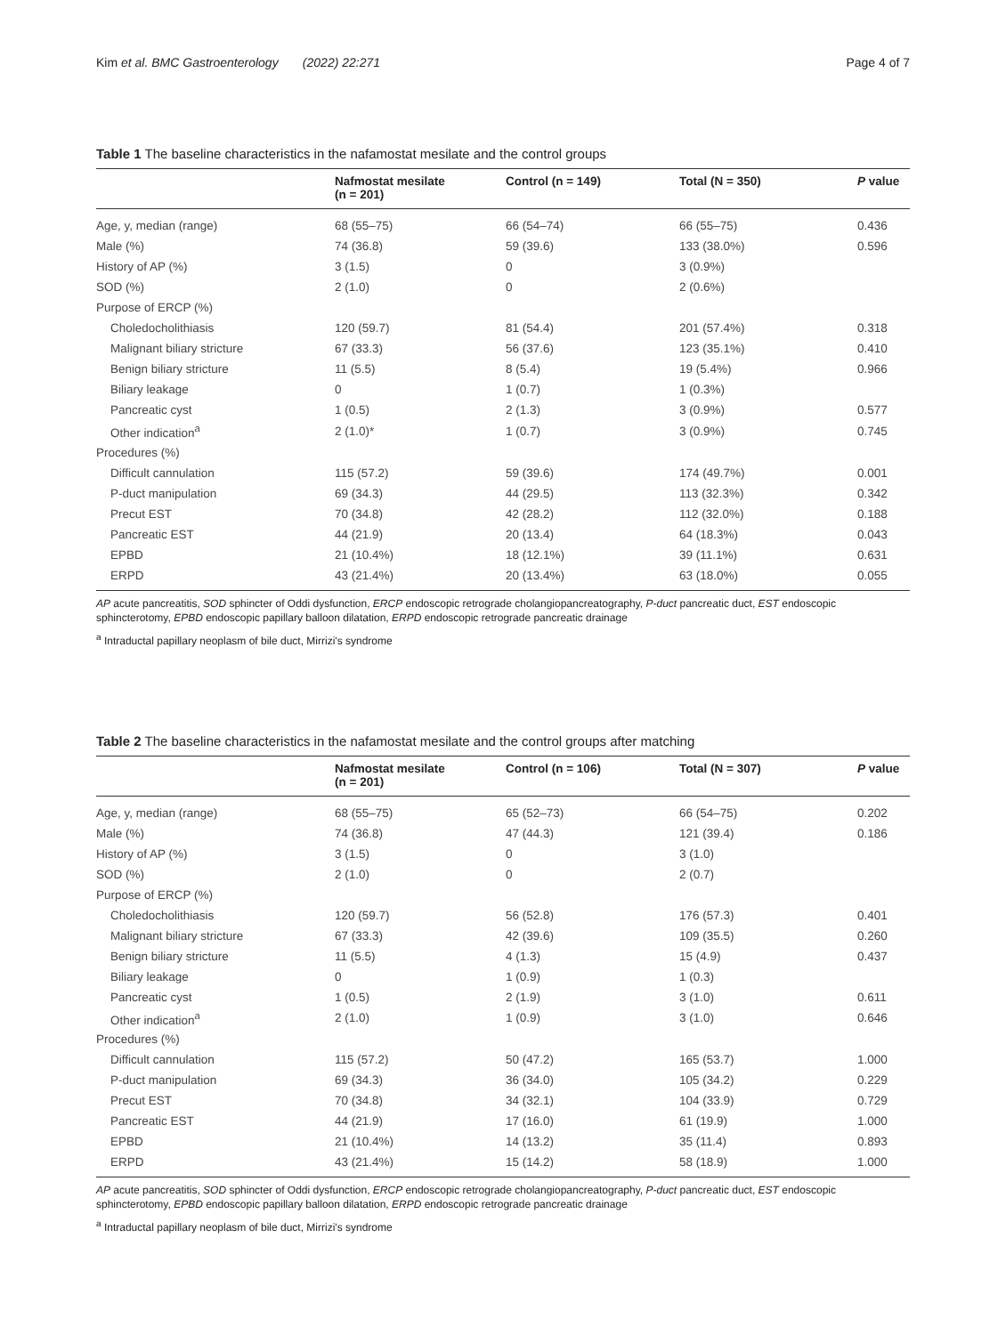Kim et al. BMC Gastroenterology (2022) 22:271 Page 4 of 7
Table 1 The baseline characteristics in the nafamostat mesilate and the control groups
| | Nafmostat mesilate (n = 201) | Control (n = 149) | Total (N = 350) | P value |
| --- | --- | --- | --- | --- |
| Age, y, median (range) | 68 (55–75) | 66 (54–74) | 66 (55–75) | 0.436 |
| Male (%) | 74 (36.8) | 59 (39.6) | 133 (38.0%) | 0.596 |
| History of AP (%) | 3 (1.5) | 0 | 3 (0.9%) | |
| SOD (%) | 2 (1.0) | 0 | 2 (0.6%) | |
| Purpose of ERCP (%) | | | | |
| Choledocholithiasis | 120 (59.7) | 81 (54.4) | 201 (57.4%) | 0.318 |
| Malignant biliary stricture | 67 (33.3) | 56 (37.6) | 123 (35.1%) | 0.410 |
| Benign biliary stricture | 11 (5.5) | 8 (5.4) | 19 (5.4%) | 0.966 |
| Biliary leakage | 0 | 1 (0.7) | 1 (0.3%) | |
| Pancreatic cyst | 1 (0.5) | 2 (1.3) | 3 (0.9%) | 0.577 |
| Other indication<sup>a</sup> | 2 (1.0)* | 1 (0.7) | 3 (0.9%) | 0.745 |
| Procedures (%) | | | | |
| Difficult cannulation | 115 (57.2) | 59 (39.6) | 174 (49.7%) | 0.001 |
| P-duct manipulation | 69 (34.3) | 44 (29.5) | 113 (32.3%) | 0.342 |
| Precut EST | 70 (34.8) | 42 (28.2) | 112 (32.0%) | 0.188 |
| Pancreatic EST | 44 (21.9) | 20 (13.4) | 64 (18.3%) | 0.043 |
| EPBD | 21 (10.4%) | 18 (12.1%) | 39 (11.1%) | 0.631 |
| ERPD | 43 (21.4%) | 20 (13.4%) | 63 (18.0%) | 0.055 |
AP acute pancreatitis, SOD sphincter of Oddi dysfunction, ERCP endoscopic retrograde cholangiopancreatography, P-duct pancreatic duct, EST endoscopic sphincterotomy, EPBD endoscopic papillary balloon dilatation, ERPD endoscopic retrograde pancreatic drainage
<sup>a</sup> Intraductal papillary neoplasm of bile duct, Mirrizi's syndrome
Table 2 The baseline characteristics in the nafamostat mesilate and the control groups after matching
| | Nafmostat mesilate (n = 201) | Control (n = 106) | Total (N = 307) | P value |
| --- | --- | --- | --- | --- |
| Age, y, median (range) | 68 (55–75) | 65 (52–73) | 66 (54–75) | 0.202 |
| Male (%) | 74 (36.8) | 47 (44.3) | 121 (39.4) | 0.186 |
| History of AP (%) | 3 (1.5) | 0 | 3 (1.0) | |
| SOD (%) | 2 (1.0) | 0 | 2 (0.7) | |
| Purpose of ERCP (%) | | | | |
| Choledocholithiasis | 120 (59.7) | 56 (52.8) | 176 (57.3) | 0.401 |
| Malignant biliary stricture | 67 (33.3) | 42 (39.6) | 109 (35.5) | 0.260 |
| Benign biliary stricture | 11 (5.5) | 4 (1.3) | 15 (4.9) | 0.437 |
| Biliary leakage | 0 | 1 (0.9) | 1 (0.3) | |
| Pancreatic cyst | 1 (0.5) | 2 (1.9) | 3 (1.0) | 0.611 |
| Other indication<sup>a</sup> | 2 (1.0) | 1 (0.9) | 3 (1.0) | 0.646 |
| Procedures (%) | | | | |
| Difficult cannulation | 115 (57.2) | 50 (47.2) | 165 (53.7) | 1.000 |
| P-duct manipulation | 69 (34.3) | 36 (34.0) | 105 (34.2) | 0.229 |
| Precut EST | 70 (34.8) | 34 (32.1) | 104 (33.9) | 0.729 |
| Pancreatic EST | 44 (21.9) | 17 (16.0) | 61 (19.9) | 1.000 |
| EPBD | 21 (10.4%) | 14 (13.2) | 35 (11.4) | 0.893 |
| ERPD | 43 (21.4%) | 15 (14.2) | 58 (18.9) | 1.000 |
AP acute pancreatitis, SOD sphincter of Oddi dysfunction, ERCP endoscopic retrograde cholangiopancreatography, P-duct pancreatic duct, EST endoscopic sphincterotomy, EPBD endoscopic papillary balloon dilatation, ERPD endoscopic retrograde pancreatic drainage
<sup>a</sup> Intraductal papillary neoplasm of bile duct, Mirrizi's syndrome